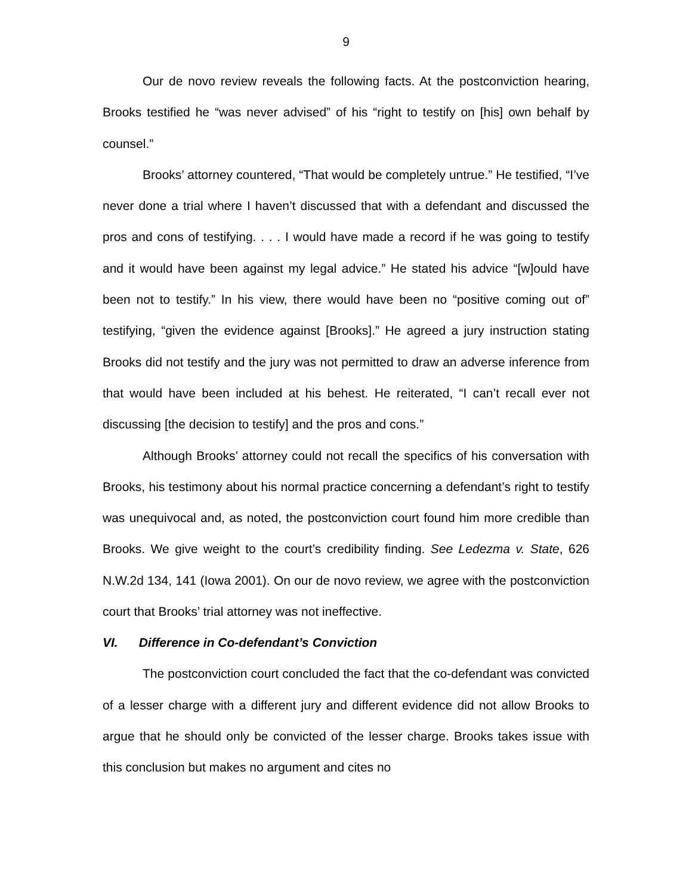9
Our de novo review reveals the following facts. At the postconviction hearing, Brooks testified he “was never advised” of his “right to testify on [his] own behalf by counsel.”
Brooks’ attorney countered, “That would be completely untrue.” He testified, “I’ve never done a trial where I haven’t discussed that with a defendant and discussed the pros and cons of testifying. . . . I would have made a record if he was going to testify and it would have been against my legal advice.” He stated his advice “[w]ould have been not to testify.” In his view, there would have been no “positive coming out of” testifying, “given the evidence against [Brooks].” He agreed a jury instruction stating Brooks did not testify and the jury was not permitted to draw an adverse inference from that would have been included at his behest. He reiterated, “I can’t recall ever not discussing [the decision to testify] and the pros and cons.”
Although Brooks’ attorney could not recall the specifics of his conversation with Brooks, his testimony about his normal practice concerning a defendant’s right to testify was unequivocal and, as noted, the postconviction court found him more credible than Brooks. We give weight to the court’s credibility finding. See Ledezma v. State, 626 N.W.2d 134, 141 (Iowa 2001). On our de novo review, we agree with the postconviction court that Brooks’ trial attorney was not ineffective.
VI. Difference in Co-defendant’s Conviction
The postconviction court concluded the fact that the co-defendant was convicted of a lesser charge with a different jury and different evidence did not allow Brooks to argue that he should only be convicted of the lesser charge. Brooks takes issue with this conclusion but makes no argument and cites no